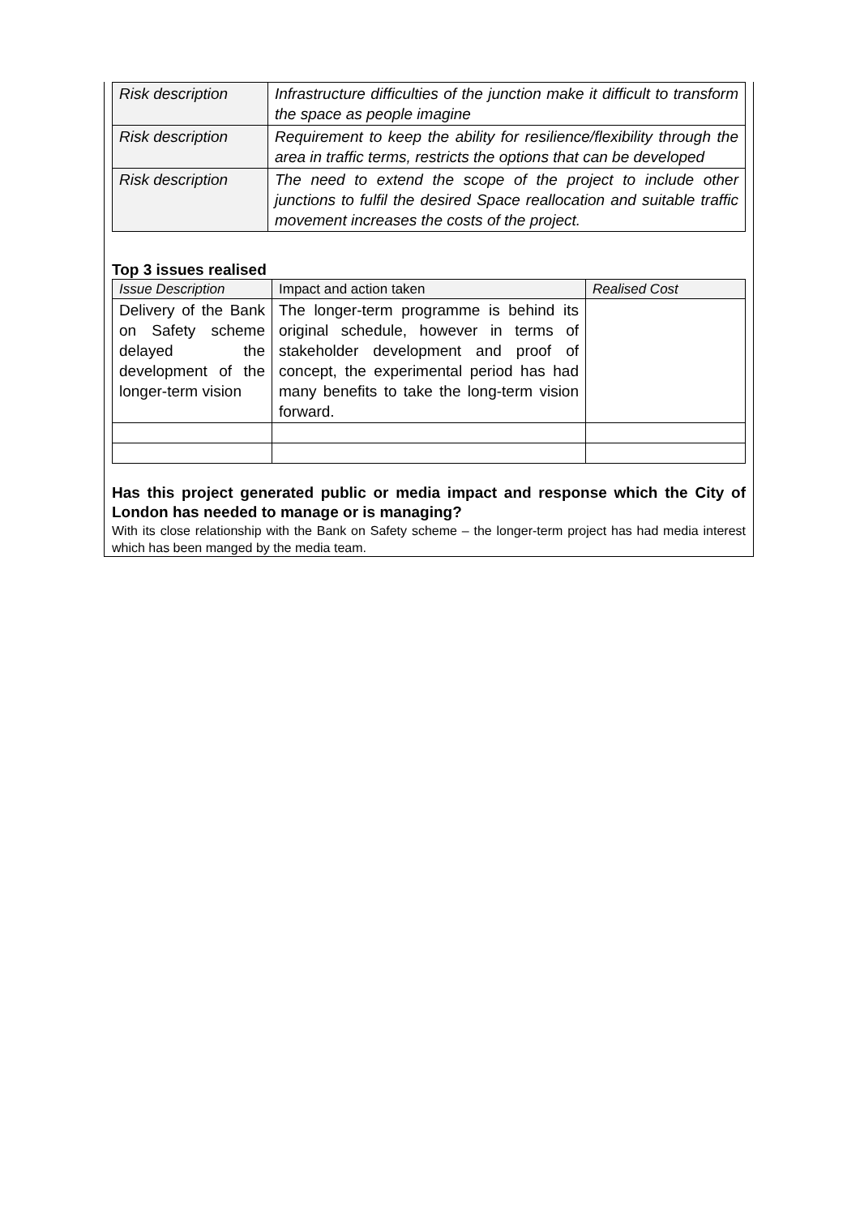| Risk description | Infrastructure difficulties of the junction make it difficult to transform the space as people imagine |
| Risk description | Requirement to keep the ability for resilience/flexibility through the area in traffic terms, restricts the options that can be developed |
| Risk description | The need to extend the scope of the project to include other junctions to fulfil the desired Space reallocation and suitable traffic movement increases the costs of the project. |
Top 3 issues realised
| Issue Description | Impact and action taken | Realised Cost |
| --- | --- | --- |
| Delivery of the Bank on Safety scheme delayed the development of the longer-term vision | The longer-term programme is behind its original schedule, however in terms of stakeholder development and proof of concept, the experimental period has had many benefits to take the long-term vision forward. | |
Has this project generated public or media impact and response which the City of London has needed to manage or is managing?
With its close relationship with the Bank on Safety scheme – the longer-term project has had media interest which has been manged by the media team.